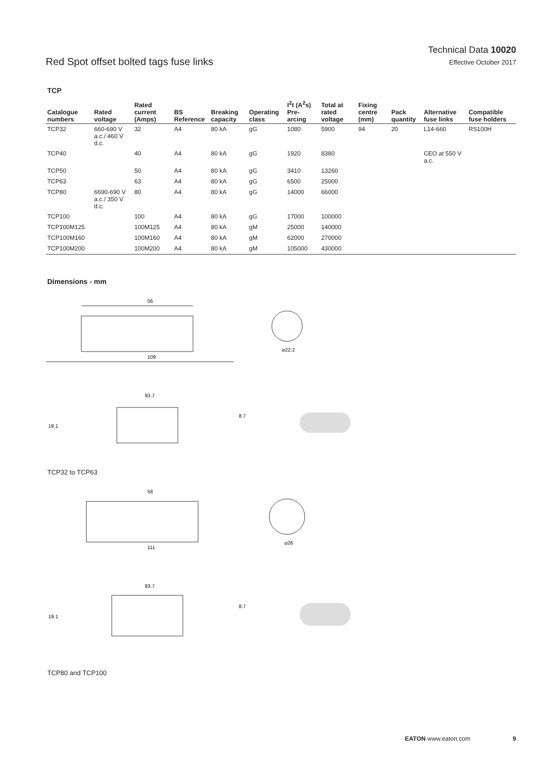Red Spot offset bolted tags fuse links
Technical Data 10020
Effective October 2017
TCP
| Catalogue numbers | Rated voltage | Rated current (Amps) | BS Reference | Breaking capacity | Operating class | I<sup>2</sup>t (A<sup>2</sup>s) Pre-arcing | Total at rated voltage | Fixing centre (mm) | Pack quantity | Alternative fuse links | Compatible fuse holders |
| --- | --- | --- | --- | --- | --- | --- | --- | --- | --- | --- | --- |
| TCP32 | 660-690 V a.c./ 460 V d.c. | 32 | A4 | 80 kA | gG | 1080 | 5900 | 94 | 20 | L14-660 | RS100H |
| TCP40 | | 40 | A4 | 80 kA | gG | 1920 | 8380 | | | CEO at 550 V a.c. | |
| TCP50 | | 50 | A4 | 80 kA | gG | 3410 | 13260 | | | | |
| TCP63 | | 63 | A4 | 80 kA | gG | 6500 | 25000 | | | | |
| TCP80 | 6690-690 V a.c./ 350 V d.c. | 80 | A4 | 80 kA | gG | 14000 | 66000 | | | | |
| TCP100 | | 100 | A4 | 80 kA | gG | 17000 | 100000 | | | | |
| TCP100M125 | | 100M125 | A4 | 80 kA | gM | 25000 | 140000 | | | | |
| TCP100M160 | | 100M160 | A4 | 80 kA | gM | 62000 | 270000 | | | | |
| TCP100M200 | | 100M200 | A4 | 80 kA | gM | 105000 | 430000 | | | | |
Dimensions - mm
56
109
⌀22.2
93.7
19.1
8.7
TCP32 to TCP63
58
111
⌀26
93.7
19.1
8.7
TCP80 and TCP100
EATON www.eaton.com 9